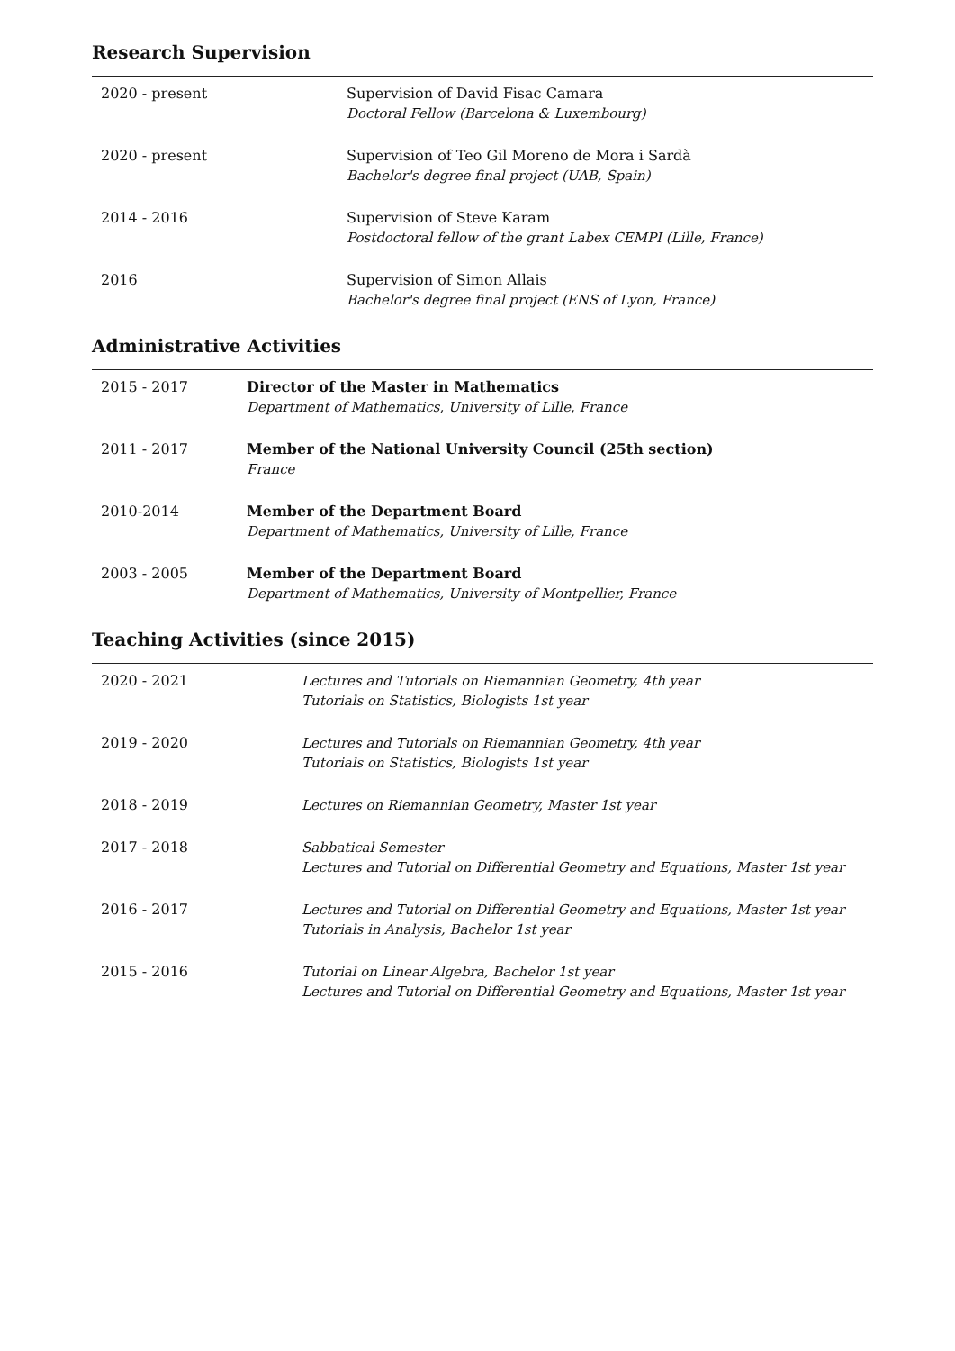Research Supervision
2020 - present Supervision of David Fisac Camara
Doctoral Fellow (Barcelona & Luxembourg)
2020 - present Supervision of Teo Gil Moreno de Mora i Sardà
Bachelor's degree final project (UAB, Spain)
2014 - 2016 Supervision of Steve Karam
Postdoctoral fellow of the grant Labex CEMPI (Lille, France)
2016 Supervision of Simon Allais
Bachelor's degree final project (ENS of Lyon, France)
Administrative Activities
2015 - 2017 Director of the Master in Mathematics
Department of Mathematics, University of Lille, France
2011 - 2017 Member of the National University Council (25th section)
France
2010-2014 Member of the Department Board
Department of Mathematics, University of Lille, France
2003 - 2005 Member of the Department Board
Department of Mathematics, University of Montpellier, France
Teaching Activities (since 2015)
2020 - 2021 Lectures and Tutorials on Riemannian Geometry, 4th year
Tutorials on Statistics, Biologists 1st year
2019 - 2020 Lectures and Tutorials on Riemannian Geometry, 4th year
Tutorials on Statistics, Biologists 1st year
2018 - 2019 Lectures on Riemannian Geometry, Master 1st year
2017 - 2018 Sabbatical Semester
Lectures and Tutorial on Differential Geometry and Equations, Master 1st year
2016 - 2017 Lectures and Tutorial on Differential Geometry and Equations, Master 1st year
Tutorials in Analysis, Bachelor 1st year
2015 - 2016 Tutorial on Linear Algebra, Bachelor 1st year
Lectures and Tutorial on Differential Geometry and Equations, Master 1st year